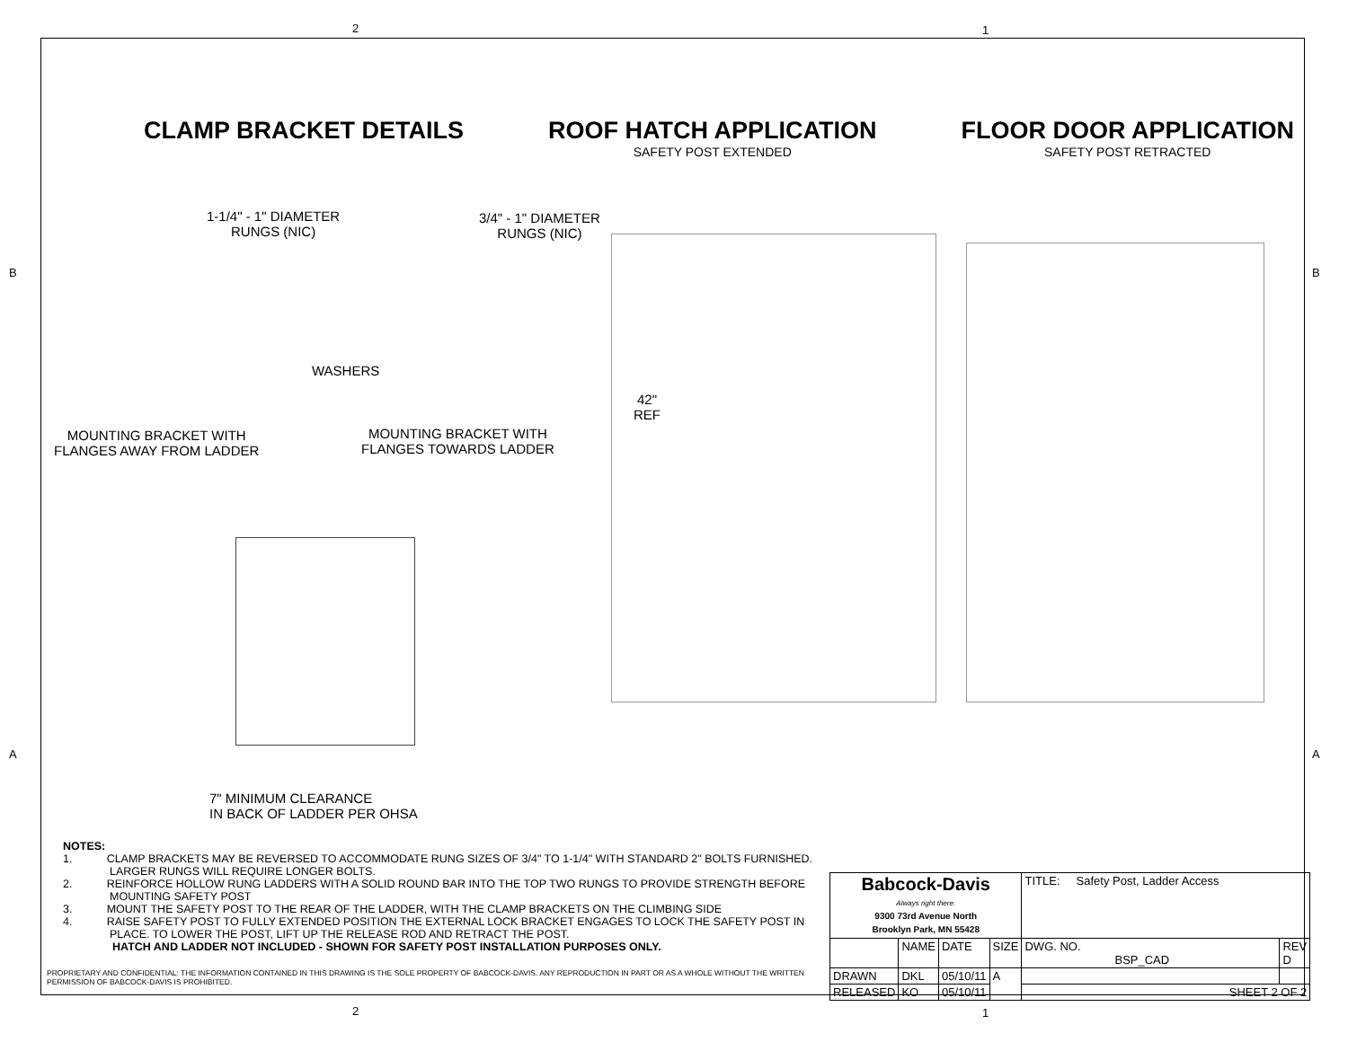2 1
2 1
B B
A A
CLAMP BRACKET DETAILS ROOF HATCH APPLICATION
SAFETY POST EXTENDED
FLOOR DOOR APPLICATION
SAFETY POST RETRACTED
1-1/4" - 1" DIAMETER
RUNGS (NIC)
3/4" - 1" DIAMETER
RUNGS (NIC)
WASHERS
MOUNTING BRACKET WITH
FLANGES AWAY FROM LADDER
MOUNTING BRACKET WITH
FLANGES TOWARDS LADDER
42"
REF
7" MINIMUM CLEARANCE
IN BACK OF LADDER PER OHSA
NOTES:
1. CLAMP BRACKETS MAY BE REVERSED TO ACCOMMODATE RUNG SIZES OF 3/4" TO 1-1/4" WITH STANDARD 2" BOLTS FURNISHED. LARGER RUNGS WILL REQUIRE LONGER BOLTS.
2. REINFORCE HOLLOW RUNG LADDERS WITH A SOLID ROUND BAR INTO THE TOP TWO RUNGS TO PROVIDE STRENGTH BEFORE MOUNTING SAFETY POST
3. MOUNT THE SAFETY POST TO THE REAR OF THE LADDER, WITH THE CLAMP BRACKETS ON THE CLIMBING SIDE
4. RAISE SAFETY POST TO FULLY EXTENDED POSITION THE EXTERNAL LOCK BRACKET ENGAGES TO LOCK THE SAFETY POST IN PLACE. TO LOWER THE POST, LIFT UP THE RELEASE ROD AND RETRACT THE POST.
HATCH AND LADDER NOT INCLUDED - SHOWN FOR SAFETY POST INSTALLATION PURPOSES ONLY.
PROPRIETARY AND CONFIDENTIAL: THE INFORMATION CONTAINED IN THIS DRAWING IS THE SOLE PROPERTY OF BABCOCK-DAVIS. ANY REPRODUCTION IN PART OR AS A WHOLE WITHOUT THE WRITTEN PERMISSION OF BABCOCK-DAVIS IS PROHIBITED.
| Babcock-Davis Always right there. 9300 73rd Avenue North Brooklyn Park, MN 55428 | | | | TITLE: Safety Post, Ladder Access | |
| | NAME | DATE | SIZE | DWG. NO. BSP_CAD | REV D |
| DRAWN | DKL | 05/10/11 | A | | |
| RELEASED | KO | 05/10/11 | | SHEET 2 OF 2 | |